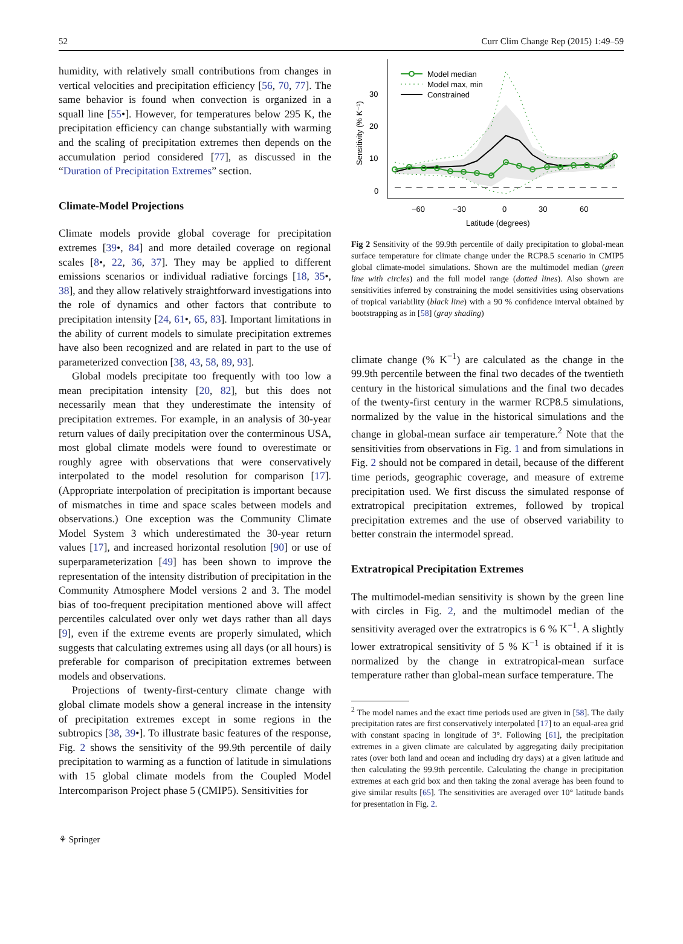52 Curr Clim Change Rep (2015) 1:49–59
humidity, with relatively small contributions from changes in vertical velocities and precipitation efficiency [56, 70, 77]. The same behavior is found when convection is organized in a squall line [55•]. However, for temperatures below 295 K, the precipitation efficiency can change substantially with warming and the scaling of precipitation extremes then depends on the accumulation period considered [77], as discussed in the “Duration of Precipitation Extremes” section.
Climate-Model Projections
Climate models provide global coverage for precipitation extremes [39•, 84] and more detailed coverage on regional scales [8•, 22, 36, 37]. They may be applied to different emissions scenarios or individual radiative forcings [18, 35•, 38], and they allow relatively straightforward investigations into the role of dynamics and other factors that contribute to precipitation intensity [24, 61•, 65, 83]. Important limitations in the ability of current models to simulate precipitation extremes have also been recognized and are related in part to the use of parameterized convection [38, 43, 58, 89, 93].
Global models precipitate too frequently with too low a mean precipitation intensity [20, 82], but this does not necessarily mean that they underestimate the intensity of precipitation extremes. For example, in an analysis of 30-year return values of daily precipitation over the conterminous USA, most global climate models were found to overestimate or roughly agree with observations that were conservatively interpolated to the model resolution for comparison [17]. (Appropriate interpolation of precipitation is important because of mismatches in time and space scales between models and observations.) One exception was the Community Climate Model System 3 which underestimated the 30-year return values [17], and increased horizontal resolution [90] or use of superparameterization [49] has been shown to improve the representation of the intensity distribution of precipitation in the Community Atmosphere Model versions 2 and 3. The model bias of too-frequent precipitation mentioned above will affect percentiles calculated over only wet days rather than all days [9], even if the extreme events are properly simulated, which suggests that calculating extremes using all days (or all hours) is preferable for comparison of precipitation extremes between models and observations.
Projections of twenty-first-century climate change with global climate models show a general increase in the intensity of precipitation extremes except in some regions in the subtropics [38, 39•]. To illustrate basic features of the response, Fig. 2 shows the sensitivity of the 99.9th percentile of daily precipitation to warming as a function of latitude in simulations with 15 global climate models from the Coupled Model Intercomparison Project phase 5 (CMIP5). Sensitivities for
30
20
10
0
−60
−30
0
30
60
Latitude (degrees)
Sensitivity (% K⁻¹)
Model median
Model max, min
Constrained
Fig 2 Sensitivity of the 99.9th percentile of daily precipitation to global-mean surface temperature for climate change under the RCP8.5 scenario in CMIP5 global climate-model simulations. Shown are the multimodel median (green line with circles) and the full model range (dotted lines). Also shown are sensitivities inferred by constraining the model sensitivities using observations of tropical variability (black line) with a 90 % confidence interval obtained by bootstrapping as in [58] (gray shading)
climate change (% K<sup>−1</sup>) are calculated as the change in the 99.9th percentile between the final two decades of the twentieth century in the historical simulations and the final two decades of the twenty-first century in the warmer RCP8.5 simulations, normalized by the value in the historical simulations and the change in global-mean surface air temperature.<sup>2</sup> Note that the sensitivities from observations in Fig. 1 and from simulations in Fig. 2 should not be compared in detail, because of the different time periods, geographic coverage, and measure of extreme precipitation used. We first discuss the simulated response of extratropical precipitation extremes, followed by tropical precipitation extremes and the use of observed variability to better constrain the intermodel spread.
Extratropical Precipitation Extremes
The multimodel-median sensitivity is shown by the green line with circles in Fig. 2, and the multimodel median of the sensitivity averaged over the extratropics is 6 % K<sup>−1</sup>. A slightly lower extratropical sensitivity of 5 % K<sup>−1</sup> is obtained if it is normalized by the change in extratropical-mean surface temperature rather than global-mean surface temperature. The
<sup>2</sup> The model names and the exact time periods used are given in [58]. The daily precipitation rates are first conservatively interpolated [17] to an equal-area grid with constant spacing in longitude of 3°. Following [61], the precipitation extremes in a given climate are calculated by aggregating daily precipitation rates (over both land and ocean and including dry days) at a given latitude and then calculating the 99.9th percentile. Calculating the change in precipitation extremes at each grid box and then taking the zonal average has been found to give similar results [65]. The sensitivities are averaged over 10° latitude bands for presentation in Fig. 2.
⚘ Springer